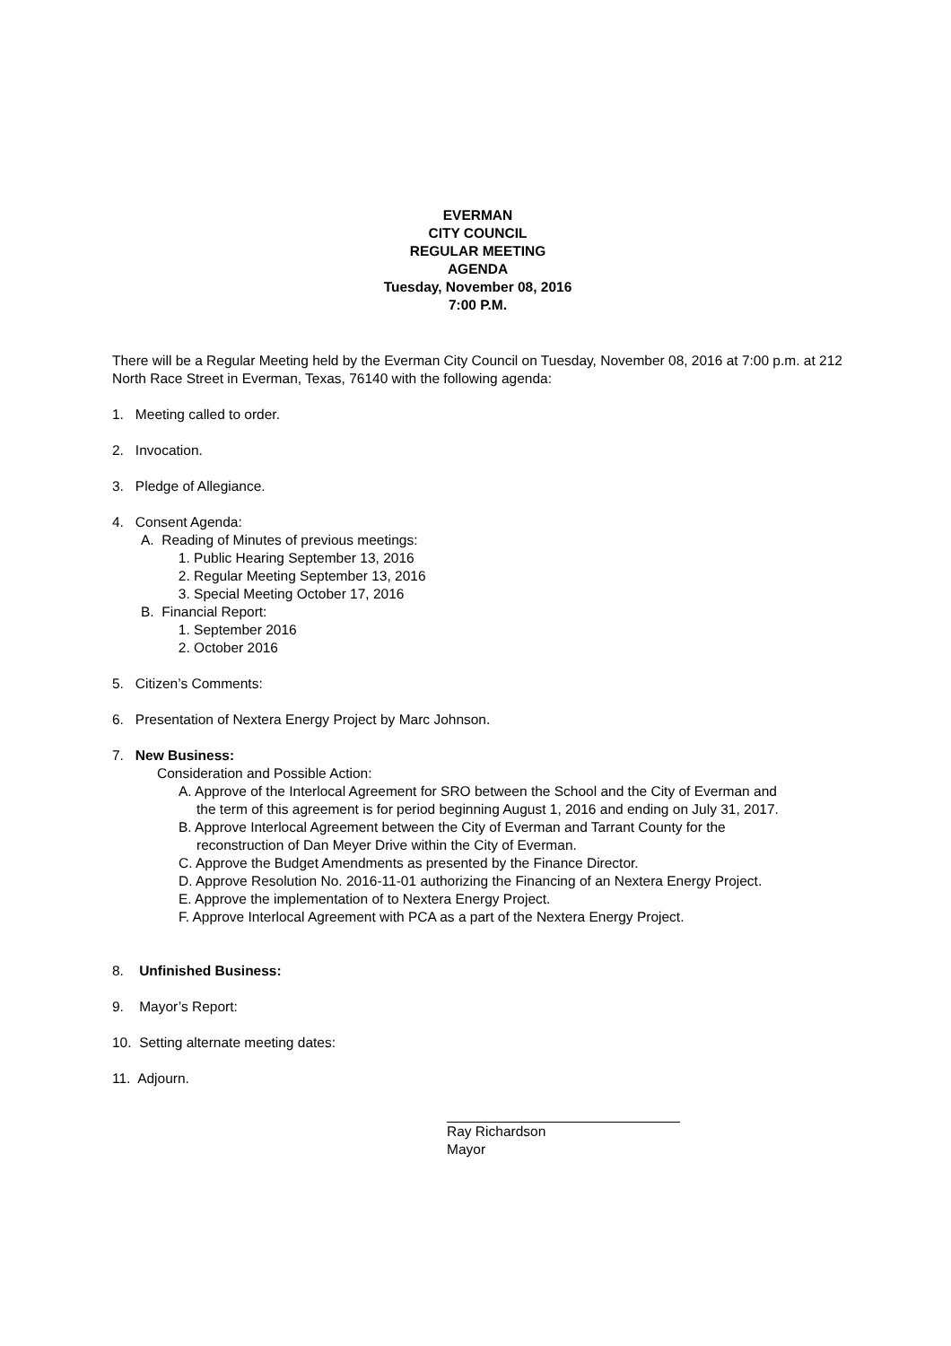EVERMAN
CITY COUNCIL
REGULAR MEETING
AGENDA
Tuesday, November 08, 2016
7:00 P.M.
There will be a Regular Meeting held by the Everman City Council on Tuesday, November 08, 2016 at 7:00 p.m. at 212 North Race Street in Everman, Texas, 76140 with the following agenda:
1. Meeting called to order.
2. Invocation.
3. Pledge of Allegiance.
4. Consent Agenda:
A. Reading of Minutes of previous meetings:
1. Public Hearing September 13, 2016
2. Regular Meeting September 13, 2016
3. Special Meeting October 17, 2016
B. Financial Report:
1. September 2016
2. October 2016
5. Citizen’s Comments:
6. Presentation of Nextera Energy Project by Marc Johnson.
7. New Business:
Consideration and Possible Action:
A. Approve of the Interlocal Agreement for SRO between the School and the City of Everman and
the term of this agreement is for period beginning August 1, 2016 and ending on July 31, 2017.
B. Approve Interlocal Agreement between the City of Everman and Tarrant County for the
reconstruction of Dan Meyer Drive within the City of Everman.
C. Approve the Budget Amendments as presented by the Finance Director.
D. Approve Resolution No. 2016-11-01 authorizing the Financing of an Nextera Energy Project.
E. Approve the implementation of to Nextera Energy Project.
F. Approve Interlocal Agreement with PCA as a part of the Nextera Energy Project.
8. Unfinished Business:
9. Mayor’s Report:
10. Setting alternate meeting dates:
11. Adjourn.
Ray Richardson
Mayor